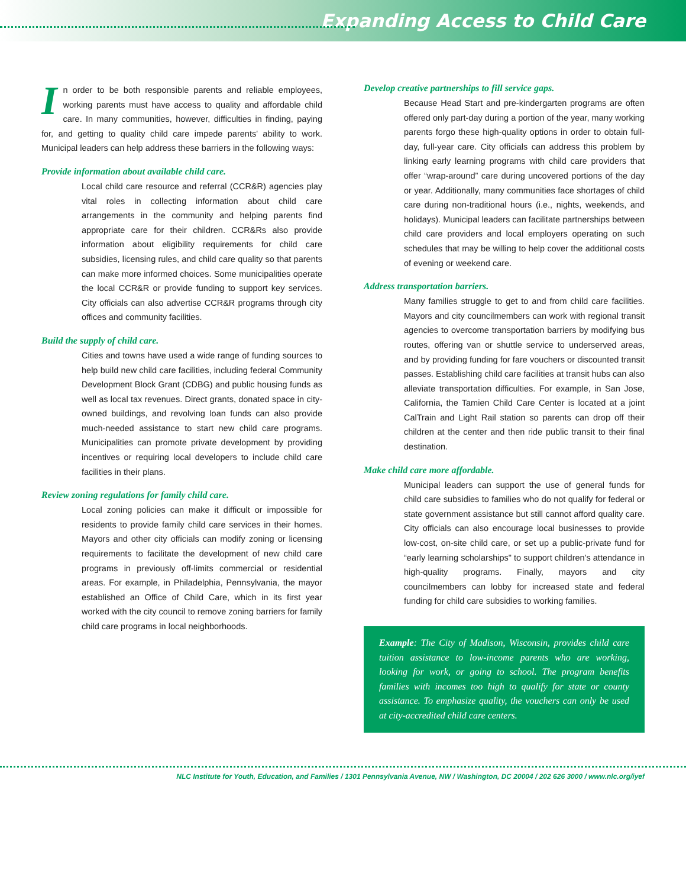Expanding Access to Child Care
In order to be both responsible parents and reliable employees, working parents must have access to quality and affordable child care. In many communities, however, difficulties in finding, paying for, and getting to quality child care impede parents' ability to work. Municipal leaders can help address these barriers in the following ways:
Provide information about available child care.
Local child care resource and referral (CCR&R) agencies play vital roles in collecting information about child care arrangements in the community and helping parents find appropriate care for their children. CCR&Rs also provide information about eligibility requirements for child care subsidies, licensing rules, and child care quality so that parents can make more informed choices. Some municipalities operate the local CCR&R or provide funding to support key services. City officials can also advertise CCR&R programs through city offices and community facilities.
Build the supply of child care.
Cities and towns have used a wide range of funding sources to help build new child care facilities, including federal Community Development Block Grant (CDBG) and public housing funds as well as local tax revenues. Direct grants, donated space in city-owned buildings, and revolving loan funds can also provide much-needed assistance to start new child care programs. Municipalities can promote private development by providing incentives or requiring local developers to include child care facilities in their plans.
Review zoning regulations for family child care.
Local zoning policies can make it difficult or impossible for residents to provide family child care services in their homes. Mayors and other city officials can modify zoning or licensing requirements to facilitate the development of new child care programs in previously off-limits commercial or residential areas. For example, in Philadelphia, Pennsylvania, the mayor established an Office of Child Care, which in its first year worked with the city council to remove zoning barriers for family child care programs in local neighborhoods.
Develop creative partnerships to fill service gaps.
Because Head Start and pre-kindergarten programs are often offered only part-day during a portion of the year, many working parents forgo these high-quality options in order to obtain full-day, full-year care. City officials can address this problem by linking early learning programs with child care providers that offer “wrap-around” care during uncovered portions of the day or year. Additionally, many communities face shortages of child care during non-traditional hours (i.e., nights, weekends, and holidays). Municipal leaders can facilitate partnerships between child care providers and local employers operating on such schedules that may be willing to help cover the additional costs of evening or weekend care.
Address transportation barriers.
Many families struggle to get to and from child care facilities. Mayors and city councilmembers can work with regional transit agencies to overcome transportation barriers by modifying bus routes, offering van or shuttle service to underserved areas, and by providing funding for fare vouchers or discounted transit passes. Establishing child care facilities at transit hubs can also alleviate transportation difficulties. For example, in San Jose, California, the Tamien Child Care Center is located at a joint CalTrain and Light Rail station so parents can drop off their children at the center and then ride public transit to their final destination.
Make child care more affordable.
Municipal leaders can support the use of general funds for child care subsidies to families who do not qualify for federal or state government assistance but still cannot afford quality care. City officials can also encourage local businesses to provide low-cost, on-site child care, or set up a public-private fund for “early learning scholarships" to support children's attendance in high-quality programs. Finally, mayors and city councilmembers can lobby for increased state and federal funding for child care subsidies to working families.
Example: The City of Madison, Wisconsin, provides child care tuition assistance to low-income parents who are working, looking for work, or going to school. The program benefits families with incomes too high to qualify for state or county assistance. To emphasize quality, the vouchers can only be used at city-accredited child care centers.
NLC Institute for Youth, Education, and Families / 1301 Pennsylvania Avenue, NW / Washington, DC 20004 / 202 626 3000 / www.nlc.org/iyef